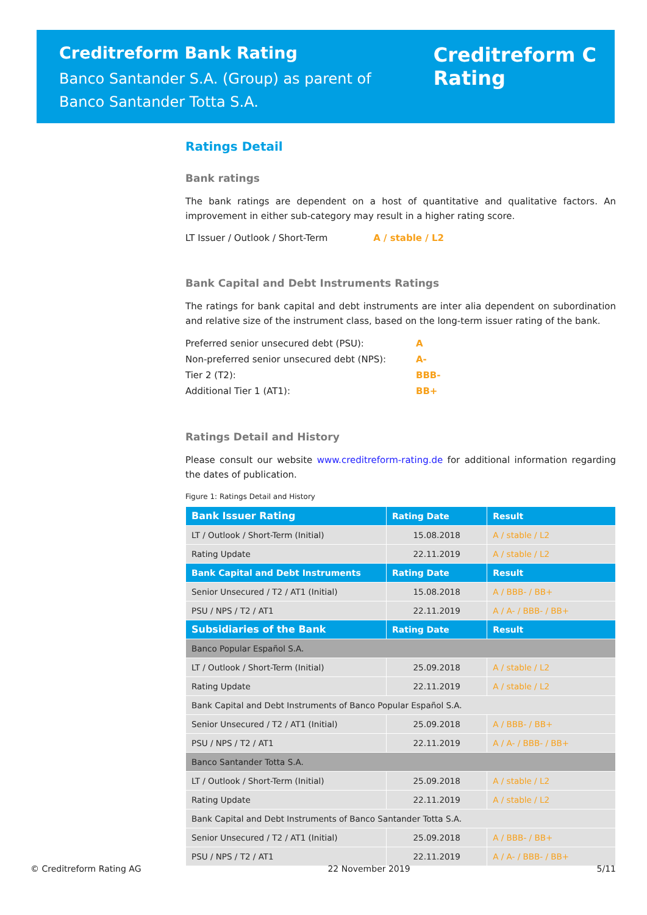Creditreform Bank Rating
Banco Santander S.A. (Group) as parent of
Banco Santander Totta S.A.
Creditreform C
Rating
Ratings Detail
Bank ratings
The bank ratings are dependent on a host of quantitative and qualitative factors. An improvement in either sub-category may result in a higher rating score.
LT Issuer / Outlook / Short-Term A / stable / L2
Bank Capital and Debt Instruments Ratings
The ratings for bank capital and debt instruments are inter alia dependent on subordination and relative size of the instrument class, based on the long-term issuer rating of the bank.
| Preferred senior unsecured debt (PSU): | A |
| Non-preferred senior unsecured debt (NPS): | A- |
| Tier 2 (T2): | BBB- |
| Additional Tier 1 (AT1): | BB+ |
Ratings Detail and History
Please consult our website www.creditreform-rating.de for additional information regarding the dates of publication.
Figure 1: Ratings Detail and History
| Bank Issuer Rating | Rating Date | Result |
| --- | --- | --- |
| LT / Outlook / Short-Term (Initial) | 15.08.2018 | A / stable / L2 |
| Rating Update | 22.11.2019 | A / stable / L2 |
| Bank Capital and Debt Instruments | Rating Date | Result |
| Senior Unsecured / T2 / AT1 (Initial) | 15.08.2018 | A / BBB- / BB+ |
| PSU / NPS / T2 / AT1 | 22.11.2019 | A / A- / BBB- / BB+ |
| Subsidiaries of the Bank | Rating Date | Result |
| Banco Popular Español S.A. | | |
| LT / Outlook / Short-Term (Initial) | 25.09.2018 | A / stable / L2 |
| Rating Update | 22.11.2019 | A / stable / L2 |
| Bank Capital and Debt Instruments of Banco Popular Español S.A. | | |
| Senior Unsecured / T2 / AT1 (Initial) | 25.09.2018 | A / BBB- / BB+ |
| PSU / NPS / T2 / AT1 | 22.11.2019 | A / A- / BBB- / BB+ |
| Banco Santander Totta S.A. | | |
| LT / Outlook / Short-Term (Initial) | 25.09.2018 | A / stable / L2 |
| Rating Update | 22.11.2019 | A / stable / L2 |
| Bank Capital and Debt Instruments of Banco Santander Totta S.A. | | |
| Senior Unsecured / T2 / AT1 (Initial) | 25.09.2018 | A / BBB- / BB+ |
| PSU / NPS / T2 / AT1 | 22.11.2019 | A / A- / BBB- / BB+ |
© Creditreform Rating AG 22 November 2019 5/11